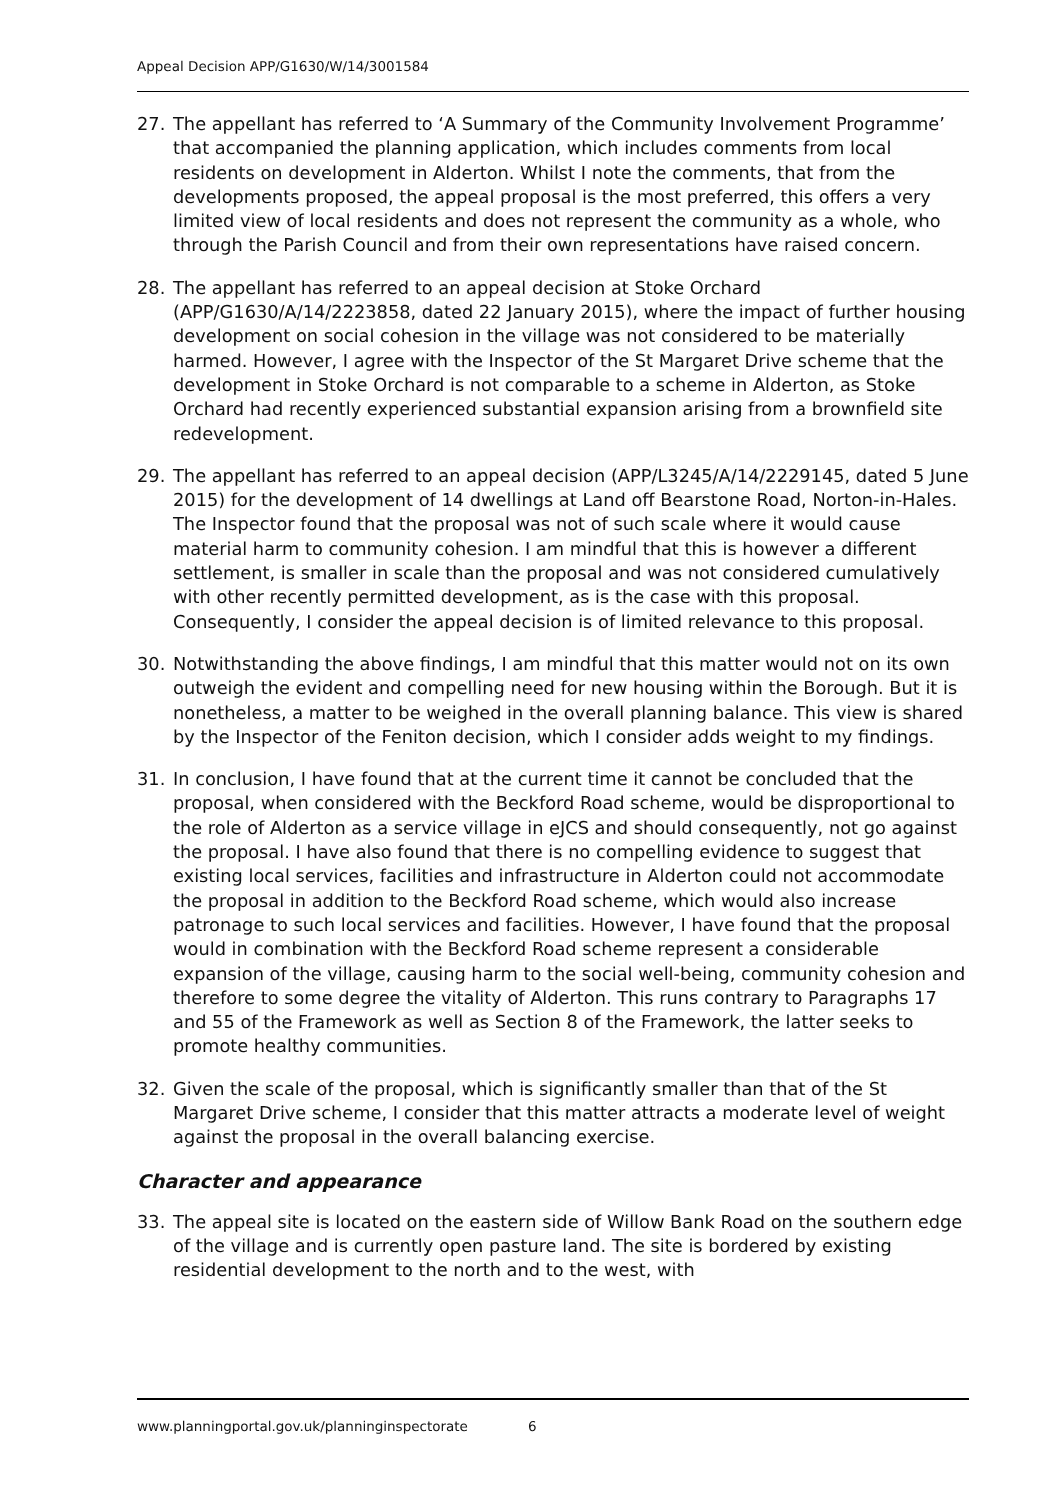Appeal Decision APP/G1630/W/14/3001584
27. The appellant has referred to ‘A Summary of the Community Involvement Programme’ that accompanied the planning application, which includes comments from local residents on development in Alderton. Whilst I note the comments, that from the developments proposed, the appeal proposal is the most preferred, this offers a very limited view of local residents and does not represent the community as a whole, who through the Parish Council and from their own representations have raised concern.
28. The appellant has referred to an appeal decision at Stoke Orchard (APP/G1630/A/14/2223858, dated 22 January 2015), where the impact of further housing development on social cohesion in the village was not considered to be materially harmed. However, I agree with the Inspector of the St Margaret Drive scheme that the development in Stoke Orchard is not comparable to a scheme in Alderton, as Stoke Orchard had recently experienced substantial expansion arising from a brownfield site redevelopment.
29. The appellant has referred to an appeal decision (APP/L3245/A/14/2229145, dated 5 June 2015) for the development of 14 dwellings at Land off Bearstone Road, Norton-in-Hales. The Inspector found that the proposal was not of such scale where it would cause material harm to community cohesion. I am mindful that this is however a different settlement, is smaller in scale than the proposal and was not considered cumulatively with other recently permitted development, as is the case with this proposal. Consequently, I consider the appeal decision is of limited relevance to this proposal.
30. Notwithstanding the above findings, I am mindful that this matter would not on its own outweigh the evident and compelling need for new housing within the Borough. But it is nonetheless, a matter to be weighed in the overall planning balance. This view is shared by the Inspector of the Feniton decision, which I consider adds weight to my findings.
31. In conclusion, I have found that at the current time it cannot be concluded that the proposal, when considered with the Beckford Road scheme, would be disproportional to the role of Alderton as a service village in eJCS and should consequently, not go against the proposal. I have also found that there is no compelling evidence to suggest that existing local services, facilities and infrastructure in Alderton could not accommodate the proposal in addition to the Beckford Road scheme, which would also increase patronage to such local services and facilities. However, I have found that the proposal would in combination with the Beckford Road scheme represent a considerable expansion of the village, causing harm to the social well-being, community cohesion and therefore to some degree the vitality of Alderton. This runs contrary to Paragraphs 17 and 55 of the Framework as well as Section 8 of the Framework, the latter seeks to promote healthy communities.
32. Given the scale of the proposal, which is significantly smaller than that of the St Margaret Drive scheme, I consider that this matter attracts a moderate level of weight against the proposal in the overall balancing exercise.
Character and appearance
33. The appeal site is located on the eastern side of Willow Bank Road on the southern edge of the village and is currently open pasture land. The site is bordered by existing residential development to the north and to the west, with
www.planningportal.gov.uk/planninginspectorate 6